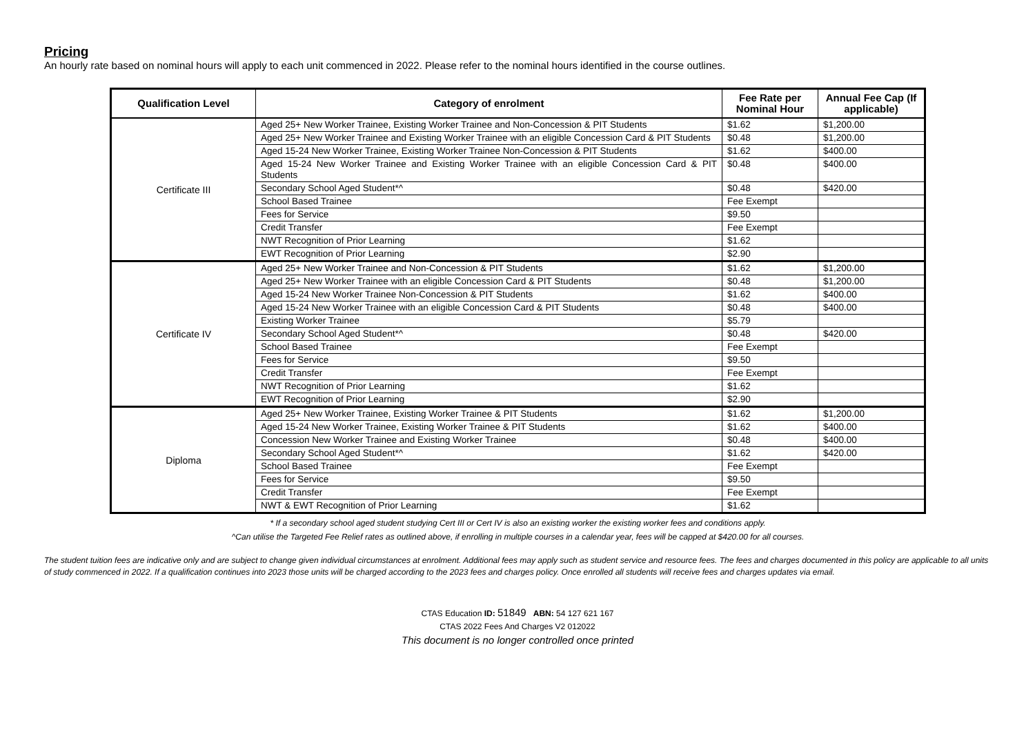Pricing
An hourly rate based on nominal hours will apply to each unit commenced in 2022. Please refer to the nominal hours identified in the course outlines.
| Qualification Level | Category of enrolment | Fee Rate per Nominal Hour | Annual Fee Cap (If applicable) |
| --- | --- | --- | --- |
| Certificate III | Aged 25+ New Worker Trainee, Existing Worker Trainee and Non-Concession & PIT Students | $1.62 | $1,200.00 |
| | Aged 25+ New Worker Trainee and Existing Worker Trainee with an eligible Concession Card & PIT Students | $0.48 | $1,200.00 |
| | Aged 15-24 New Worker Trainee, Existing Worker Trainee Non-Concession & PIT Students | $1.62 | $400.00 |
| | Aged 15-24 New Worker Trainee and Existing Worker Trainee with an eligible Concession Card & PIT Students | $0.48 | $400.00 |
| | Secondary School Aged Student*^ | $0.48 | $420.00 |
| | School Based Trainee | Fee Exempt | |
| | Fees for Service | $9.50 | |
| | Credit Transfer | Fee Exempt | |
| | NWT Recognition of Prior Learning | $1.62 | |
| | EWT Recognition of Prior Learning | $2.90 | |
| Certificate IV | Aged 25+ New Worker Trainee and Non-Concession & PIT Students | $1.62 | $1,200.00 |
| | Aged 25+ New Worker Trainee with an eligible Concession Card & PIT Students | $0.48 | $1,200.00 |
| | Aged 15-24 New Worker Trainee Non-Concession & PIT Students | $1.62 | $400.00 |
| | Aged 15-24 New Worker Trainee with an eligible Concession Card & PIT Students | $0.48 | $400.00 |
| | Existing Worker Trainee | $5.79 | |
| | Secondary School Aged Student*^ | $0.48 | $420.00 |
| | School Based Trainee | Fee Exempt | |
| | Fees for Service | $9.50 | |
| | Credit Transfer | Fee Exempt | |
| | NWT Recognition of Prior Learning | $1.62 | |
| | EWT Recognition of Prior Learning | $2.90 | |
| Diploma | Aged 25+ New Worker Trainee, Existing Worker Trainee & PIT Students | $1.62 | $1,200.00 |
| | Aged 15-24 New Worker Trainee, Existing Worker Trainee & PIT Students | $1.62 | $400.00 |
| | Concession New Worker Trainee and Existing Worker Trainee | $0.48 | $400.00 |
| | Secondary School Aged Student*^ | $1.62 | $420.00 |
| | School Based Trainee | Fee Exempt | |
| | Fees for Service | $9.50 | |
| | Credit Transfer | Fee Exempt | |
| | NWT & EWT Recognition of Prior Learning | $1.62 | |
* If a secondary school aged student studying Cert III or Cert IV is also an existing worker the existing worker fees and conditions apply.
^Can utilise the Targeted Fee Relief rates as outlined above, if enrolling in multiple courses in a calendar year, fees will be capped at $420.00 for all courses.
The student tuition fees are indicative only and are subject to change given individual circumstances at enrolment. Additional fees may apply such as student service and resource fees. The fees and charges documented in this policy are applicable to all units of study commenced in 2022. If a qualification continues into 2023 those units will be charged according to the 2023 fees and charges policy. Once enrolled all students will receive fees and charges updates via email.
CTAS Education ID: 51849 ABN: 54 127 621 167
CTAS 2022 Fees And Charges V2 012022
This document is no longer controlled once printed